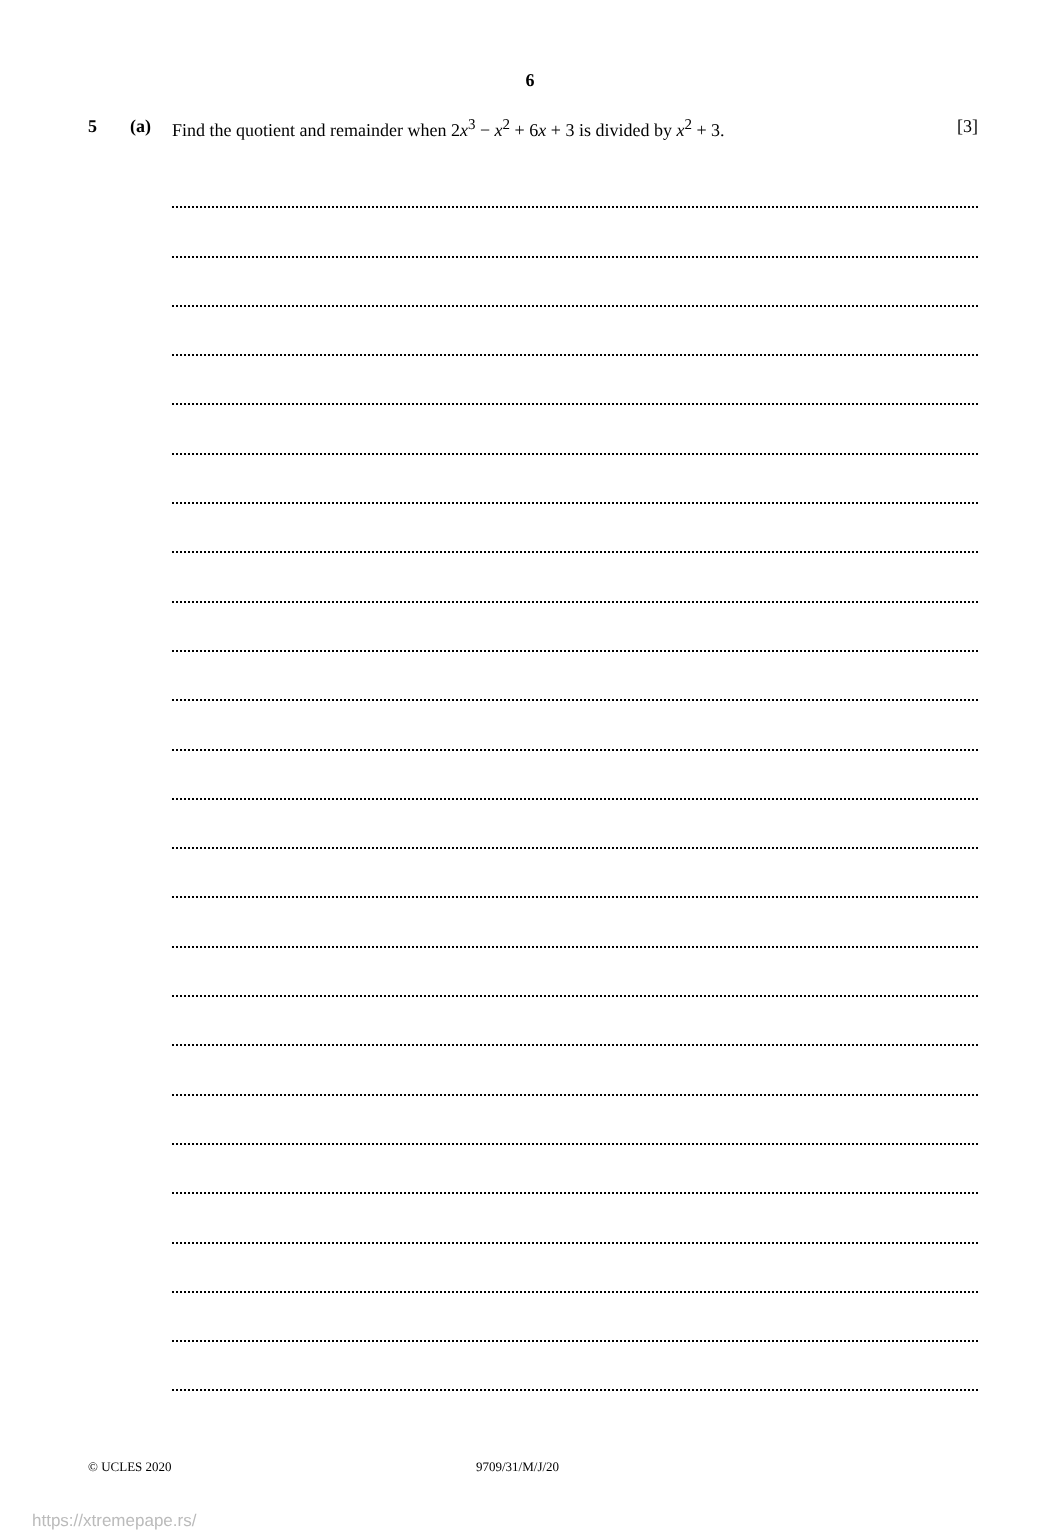6
5 (a) Find the quotient and remainder when 2x<sup>3</sup> − x<sup>2</sup> + 6x + 3 is divided by x<sup>2</sup> + 3.
[3]
© UCLES 2020 9709/31/M/J/20
https://xtremepape.rs/